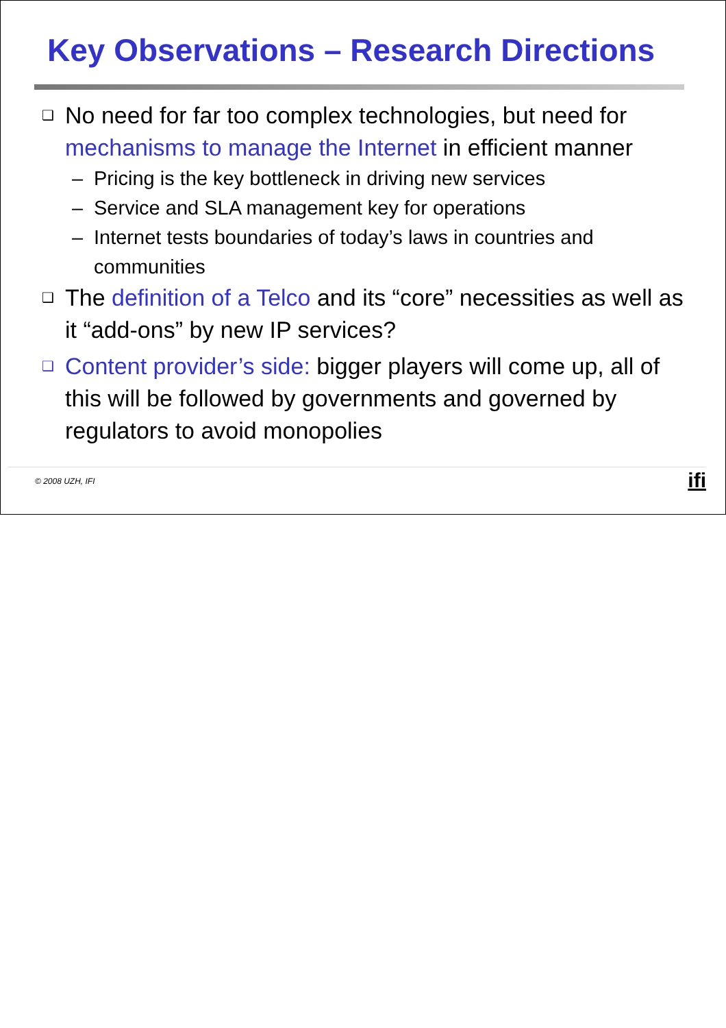Key Observations – Research Directions
❑
No need for far too complex technologies, but need for mechanisms to manage the Internet in efficient manner
– Pricing is the key bottleneck in driving new services
– Service and SLA management key for operations
– Internet tests boundaries of today’s laws in countries and communities
❑
The definition of a Telco and its “core” necessities as well as it “add-ons” by new IP services?
❑
Content provider’s side: bigger players will come up, all of this will be followed by governments and governed by regulators to avoid monopolies
© 2008 UZH, IFI ifi